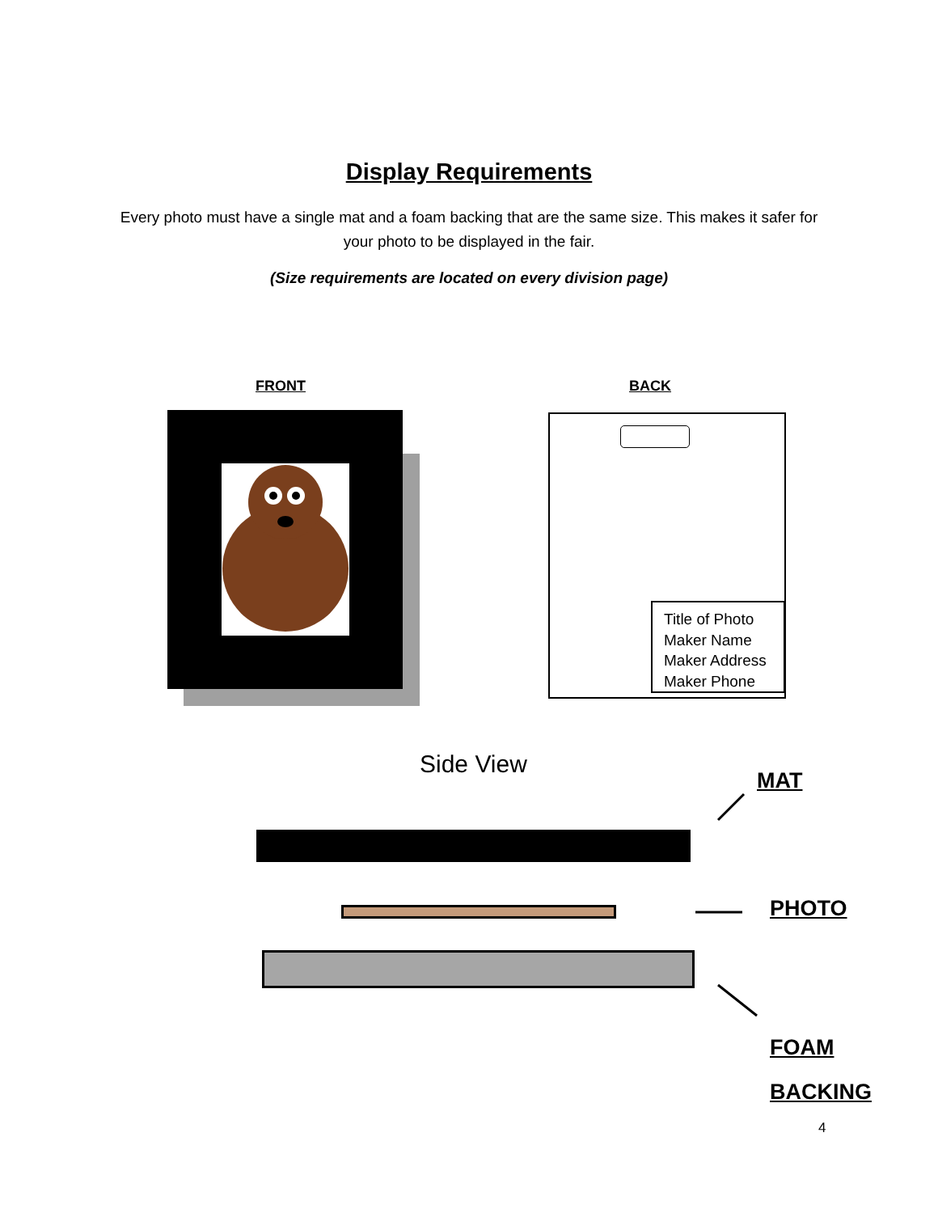Display Requirements
Every photo must have a single mat and a foam backing that are the same size. This makes it safer for your photo to be displayed in the fair.
(Size requirements are located on every division page)
FRONT BACK
Title of Photo
Maker Name
Maker Address
Maker Phone
Side View
MAT
PHOTO
FOAM
BACKING
4